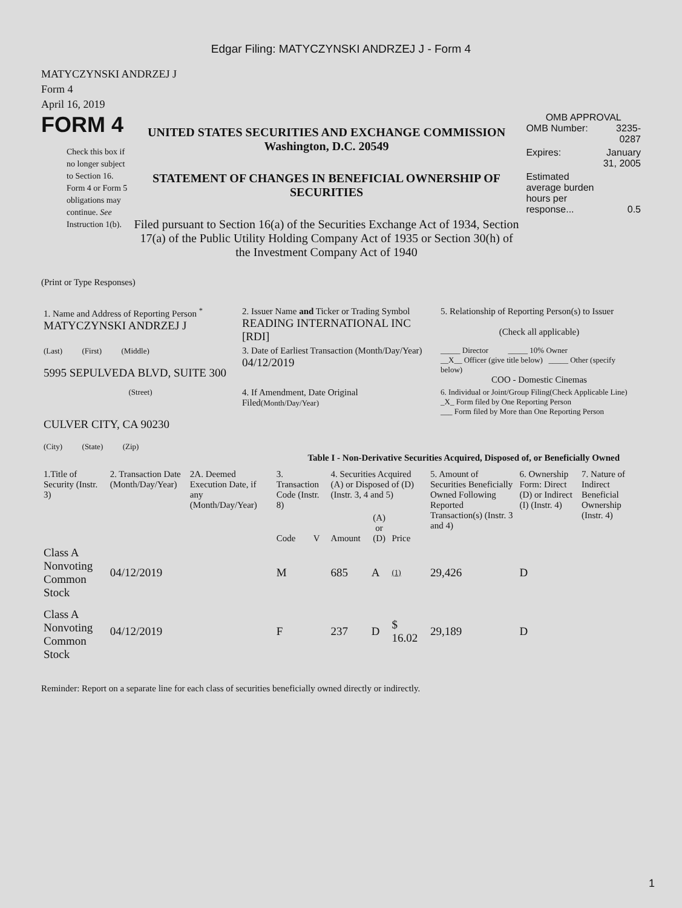Edgar Filing: MATYCZYNSKI ANDRZEJ J - Form 4
MATYCZYNSKI ANDRZEJ J
Form 4
April 16, 2019
FORM 4
Check this box if no longer subject to Section 16. Form 4 or Form 5 obligations may continue. See Instruction 1(b).
UNITED STATES SECURITIES AND EXCHANGE COMMISSION
Washington, D.C. 20549
STATEMENT OF CHANGES IN BENEFICIAL OWNERSHIP OF SECURITIES
Filed pursuant to Section 16(a) of the Securities Exchange Act of 1934, Section 17(a) of the Public Utility Holding Company Act of 1935 or Section 30(h) of the Investment Company Act of 1940
OMB APPROVAL
| OMB Number: | 3235-0287 |
| Expires: | January 31, 2005 |
| Estimated average burden hours per response... | 0.5 |
(Print or Type Responses)
| 1. Name and Address of Reporting Person <sup>*</sup> MATYCZYNSKI ANDRZEJ J | 2. Issuer Name and Ticker or Trading Symbol READING INTERNATIONAL INC [RDI] | 5. Relationship of Reporting Person(s) to Issuer (Check all applicable) |
| (Last) (First) (Middle) 5995 SEPULVEDA BLVD, SUITE 300 | 3. Date of Earliest Transaction (Month/Day/Year) 04/12/2019 | _____ Director _____ 10% Owner __X__ Officer (give title below) _____ Other (specify below) COO - Domestic Cinemas |
| (Street) CULVER CITY, CA 90230 (City) (State) (Zip) | 4. If Amendment, Date Original Filed (Month/Day/Year) | 6. Individual or Joint/Group Filing(Check Applicable Line) _X_ Form filed by One Reporting Person ___ Form filed by More than One Reporting Person |
Table I - Non-Derivative Securities Acquired, Disposed of, or Beneficially Owned
| 1.Title of Security (Instr. 3) | 2. Transaction Date (Month/Day/Year) | 2A. Deemed Execution Date, if any (Month/Day/Year) | 3. Transaction Code (Instr. 8) | | 4. Securities Acquired (A) or Disposed of (D) (Instr. 3, 4 and 5) | | | 5. Amount of Securities Beneficially Owned Following Reported Transaction(s) (Instr. 3 and 4) | 6. Ownership Form: Direct (D) or Indirect (I) (Instr. 4) | 7. Nature of Indirect Beneficial Ownership (Instr. 4) |
| --- | --- | --- | --- | --- | --- | --- | --- | --- | --- | --- |
| | | | Code | V | Amount | (A) or (D) | Price | | | |
| Class A Nonvoting Common Stock | 04/12/2019 | | M | | 685 | A | (1) | 29,426 | D | |
| Class A Nonvoting Common Stock | 04/12/2019 | | F | | 237 | D | $ 16.02 | 29,189 | D | |
Reminder: Report on a separate line for each class of securities beneficially owned directly or indirectly.
1